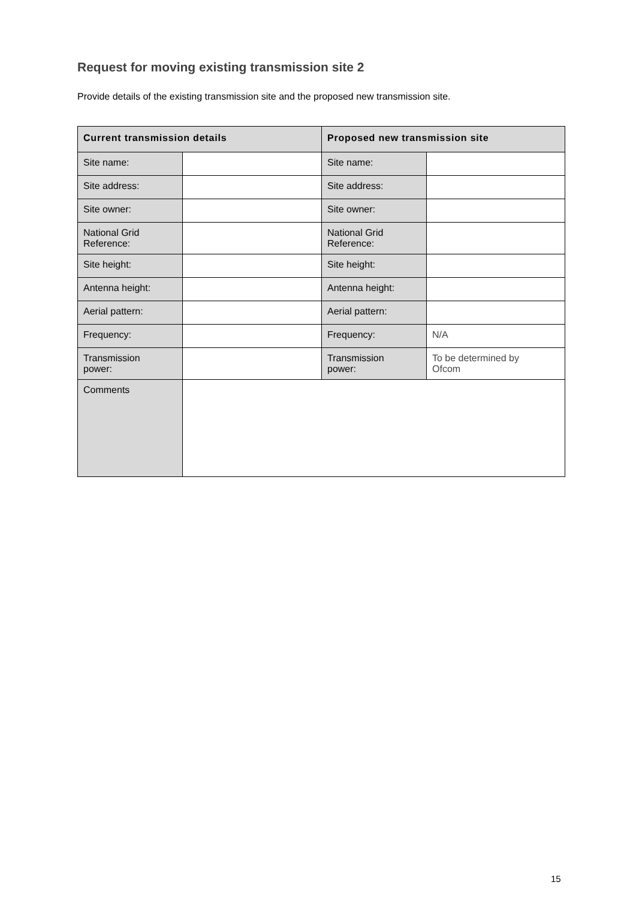Request for moving existing transmission site 2
Provide details of the existing transmission site and the proposed new transmission site.
| Current transmission details | | Proposed new transmission site | |
| --- | --- | --- | --- |
| Site name: | | Site name: | |
| Site address: | | Site address: | |
| Site owner: | | Site owner: | |
| National Grid Reference: | | National Grid Reference: | |
| Site height: | | Site height: | |
| Antenna height: | | Antenna height: | |
| Aerial pattern: | | Aerial pattern: | |
| Frequency: | | Frequency: | N/A |
| Transmission power: | | Transmission power: | To be determined by Ofcom |
| Comments | | | |
15